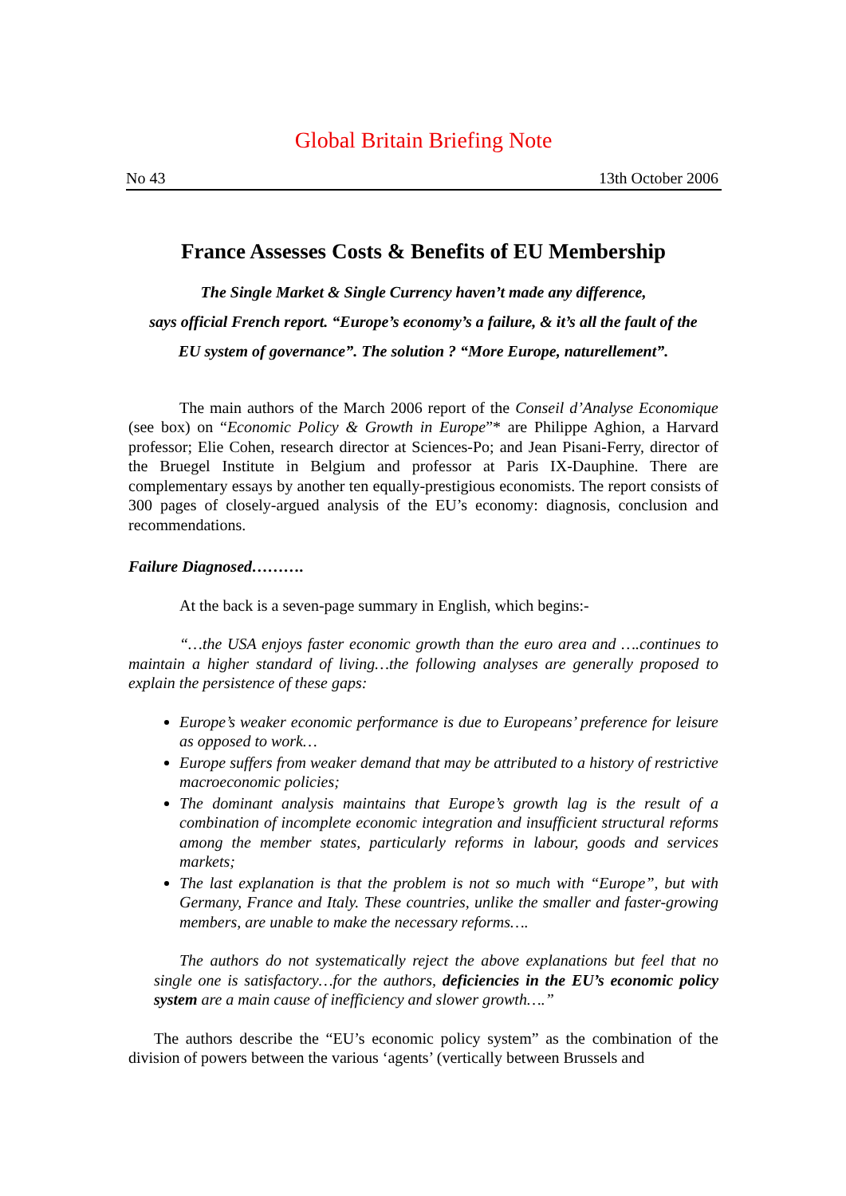Global Britain Briefing Note
No 43 13th October 2006
France Assesses Costs & Benefits of EU Membership
The Single Market & Single Currency haven’t made any difference,
says official French report. “Europe’s economy’s a failure, & it’s all the fault of the
EU system of governance”. The solution ? “More Europe, naturellement”.
The main authors of the March 2006 report of the Conseil d’Analyse Economique (see box) on “Economic Policy & Growth in Europe”* are Philippe Aghion, a Harvard professor; Elie Cohen, research director at Sciences-Po; and Jean Pisani-Ferry, director of the Bruegel Institute in Belgium and professor at Paris IX-Dauphine. There are complementary essays by another ten equally-prestigious economists. The report consists of 300 pages of closely-argued analysis of the EU’s economy: diagnosis, conclusion and recommendations.
Failure Diagnosed……….
At the back is a seven-page summary in English, which begins:-
“…the USA enjoys faster economic growth than the euro area and ….continues to maintain a higher standard of living…the following analyses are generally proposed to explain the persistence of these gaps:
Europe’s weaker economic performance is due to Europeans’ preference for leisure as opposed to work…
Europe suffers from weaker demand that may be attributed to a history of restrictive macroeconomic policies;
The dominant analysis maintains that Europe’s growth lag is the result of a combination of incomplete economic integration and insufficient structural reforms among the member states, particularly reforms in labour, goods and services markets;
The last explanation is that the problem is not so much with “Europe”, but with Germany, France and Italy. These countries, unlike the smaller and faster-growing members, are unable to make the necessary reforms….
The authors do not systematically reject the above explanations but feel that no single one is satisfactory…for the authors, deficiencies in the EU’s economic policy system are a main cause of inefficiency and slower growth….”
The authors describe the “EU’s economic policy system” as the combination of the division of powers between the various ‘agents’ (vertically between Brussels and